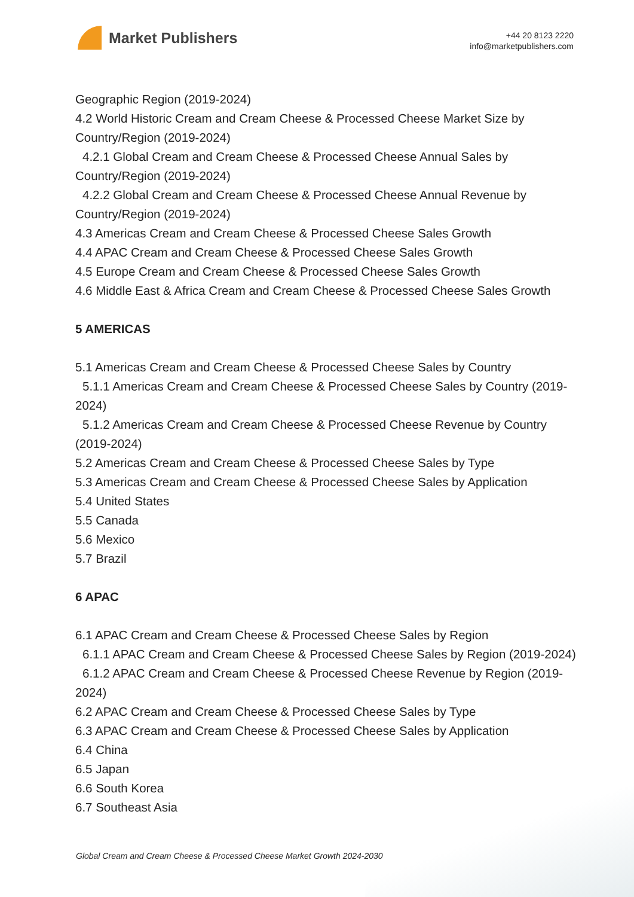Market Publishers
+44 20 8123 2220
info@marketpublishers.com
Geographic Region (2019-2024)
4.2 World Historic Cream and Cream Cheese & Processed Cheese Market Size by Country/Region (2019-2024)
4.2.1 Global Cream and Cream Cheese & Processed Cheese Annual Sales by Country/Region (2019-2024)
4.2.2 Global Cream and Cream Cheese & Processed Cheese Annual Revenue by Country/Region (2019-2024)
4.3 Americas Cream and Cream Cheese & Processed Cheese Sales Growth
4.4 APAC Cream and Cream Cheese & Processed Cheese Sales Growth
4.5 Europe Cream and Cream Cheese & Processed Cheese Sales Growth
4.6 Middle East & Africa Cream and Cream Cheese & Processed Cheese Sales Growth
5 AMERICAS
5.1 Americas Cream and Cream Cheese & Processed Cheese Sales by Country
5.1.1 Americas Cream and Cream Cheese & Processed Cheese Sales by Country (2019-2024)
5.1.2 Americas Cream and Cream Cheese & Processed Cheese Revenue by Country (2019-2024)
5.2 Americas Cream and Cream Cheese & Processed Cheese Sales by Type
5.3 Americas Cream and Cream Cheese & Processed Cheese Sales by Application
5.4 United States
5.5 Canada
5.6 Mexico
5.7 Brazil
6 APAC
6.1 APAC Cream and Cream Cheese & Processed Cheese Sales by Region
6.1.1 APAC Cream and Cream Cheese & Processed Cheese Sales by Region (2019-2024)
6.1.2 APAC Cream and Cream Cheese & Processed Cheese Revenue by Region (2019-2024)
6.2 APAC Cream and Cream Cheese & Processed Cheese Sales by Type
6.3 APAC Cream and Cream Cheese & Processed Cheese Sales by Application
6.4 China
6.5 Japan
6.6 South Korea
6.7 Southeast Asia
Global Cream and Cream Cheese & Processed Cheese Market Growth 2024-2030